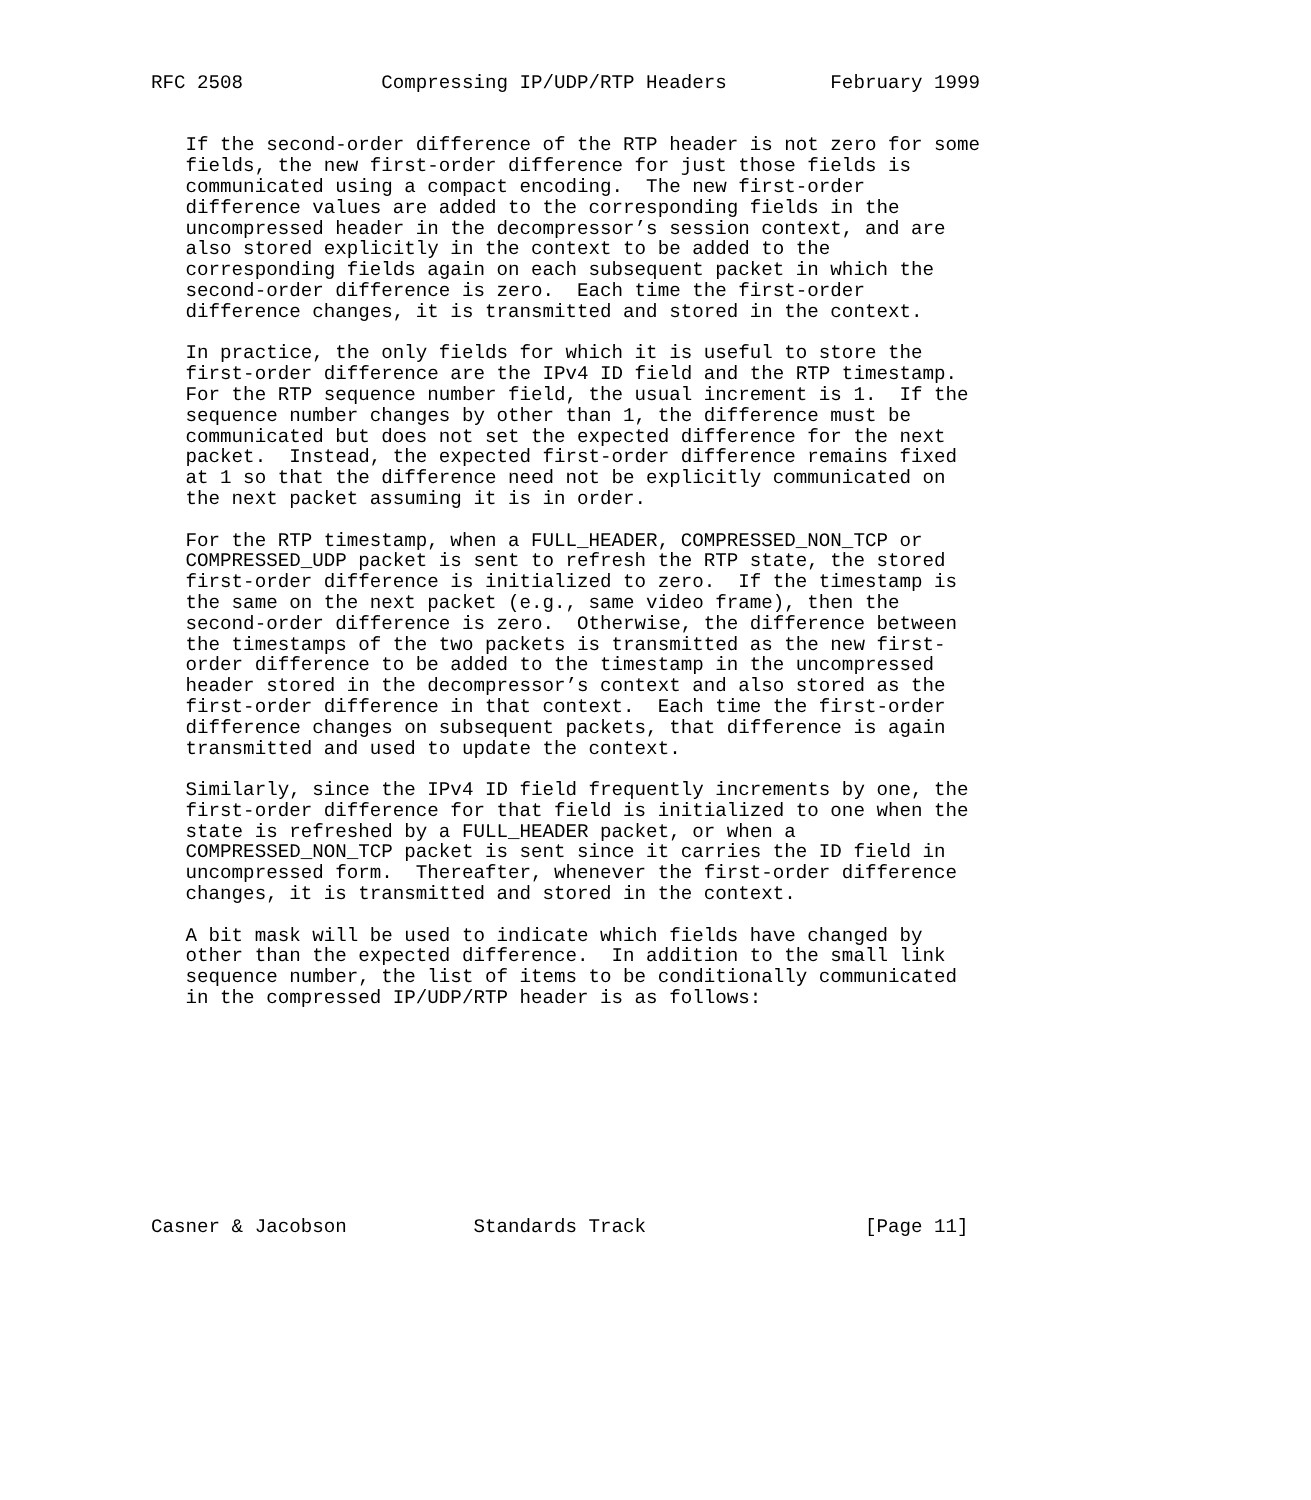RFC 2508            Compressing IP/UDP/RTP Headers         February 1999


   If the second-order difference of the RTP header is not zero for some
   fields, the new first-order difference for just those fields is
   communicated using a compact encoding.  The new first-order
   difference values are added to the corresponding fields in the
   uncompressed header in the decompressor’s session context, and are
   also stored explicitly in the context to be added to the
   corresponding fields again on each subsequent packet in which the
   second-order difference is zero.  Each time the first-order
   difference changes, it is transmitted and stored in the context.

   In practice, the only fields for which it is useful to store the
   first-order difference are the IPv4 ID field and the RTP timestamp.
   For the RTP sequence number field, the usual increment is 1.  If the
   sequence number changes by other than 1, the difference must be
   communicated but does not set the expected difference for the next
   packet.  Instead, the expected first-order difference remains fixed
   at 1 so that the difference need not be explicitly communicated on
   the next packet assuming it is in order.

   For the RTP timestamp, when a FULL_HEADER, COMPRESSED_NON_TCP or
   COMPRESSED_UDP packet is sent to refresh the RTP state, the stored
   first-order difference is initialized to zero.  If the timestamp is
   the same on the next packet (e.g., same video frame), then the
   second-order difference is zero.  Otherwise, the difference between
   the timestamps of the two packets is transmitted as the new first-
   order difference to be added to the timestamp in the uncompressed
   header stored in the decompressor’s context and also stored as the
   first-order difference in that context.  Each time the first-order
   difference changes on subsequent packets, that difference is again
   transmitted and used to update the context.

   Similarly, since the IPv4 ID field frequently increments by one, the
   first-order difference for that field is initialized to one when the
   state is refreshed by a FULL_HEADER packet, or when a
   COMPRESSED_NON_TCP packet is sent since it carries the ID field in
   uncompressed form.  Thereafter, whenever the first-order difference
   changes, it is transmitted and stored in the context.

   A bit mask will be used to indicate which fields have changed by
   other than the expected difference.  In addition to the small link
   sequence number, the list of items to be conditionally communicated
   in the compressed IP/UDP/RTP header is as follows:










Casner & Jacobson           Standards Track                   [Page 11]